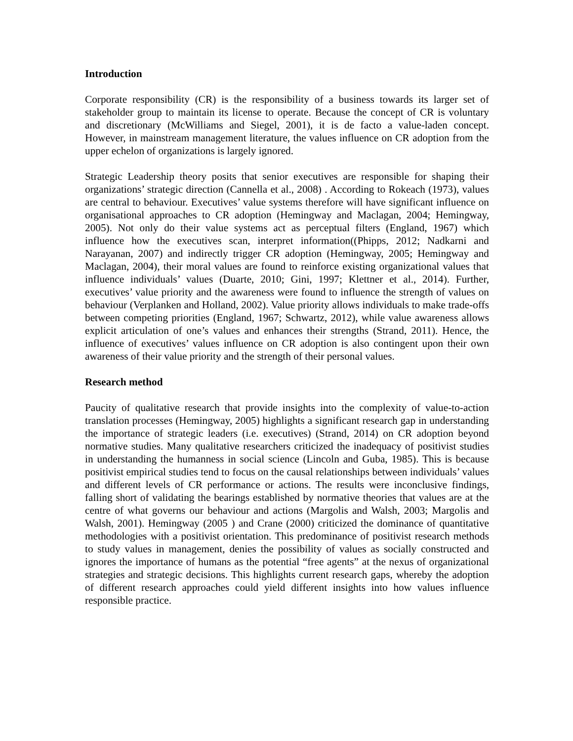Introduction
Corporate responsibility (CR) is the responsibility of a business towards its larger set of stakeholder group to maintain its license to operate. Because the concept of CR is voluntary and discretionary (McWilliams and Siegel, 2001), it is de facto a value-laden concept. However, in mainstream management literature, the values influence on CR adoption from the upper echelon of organizations is largely ignored.
Strategic Leadership theory posits that senior executives are responsible for shaping their organizations’ strategic direction (Cannella et al., 2008) . According to Rokeach (1973), values are central to behaviour. Executives’ value systems therefore will have significant influence on organisational approaches to CR adoption (Hemingway and Maclagan, 2004; Hemingway, 2005). Not only do their value systems act as perceptual filters (England, 1967) which influence how the executives scan, interpret information((Phipps, 2012; Nadkarni and Narayanan, 2007) and indirectly trigger CR adoption (Hemingway, 2005; Hemingway and Maclagan, 2004), their moral values are found to reinforce existing organizational values that influence individuals’ values (Duarte, 2010; Gini, 1997; Klettner et al., 2014). Further, executives’ value priority and the awareness were found to influence the strength of values on behaviour (Verplanken and Holland, 2002). Value priority allows individuals to make trade-offs between competing priorities (England, 1967; Schwartz, 2012), while value awareness allows explicit articulation of one’s values and enhances their strengths (Strand, 2011). Hence, the influence of executives’ values influence on CR adoption is also contingent upon their own awareness of their value priority and the strength of their personal values.
Research method
Paucity of qualitative research that provide insights into the complexity of value-to-action translation processes (Hemingway, 2005) highlights a significant research gap in understanding the importance of strategic leaders (i.e. executives) (Strand, 2014) on CR adoption beyond normative studies. Many qualitative researchers criticized the inadequacy of positivist studies in understanding the humanness in social science (Lincoln and Guba, 1985). This is because positivist empirical studies tend to focus on the causal relationships between individuals’ values and different levels of CR performance or actions. The results were inconclusive findings, falling short of validating the bearings established by normative theories that values are at the centre of what governs our behaviour and actions (Margolis and Walsh, 2003; Margolis and Walsh, 2001). Hemingway (2005 ) and Crane (2000) criticized the dominance of quantitative methodologies with a positivist orientation. This predominance of positivist research methods to study values in management, denies the possibility of values as socially constructed and ignores the importance of humans as the potential “free agents” at the nexus of organizational strategies and strategic decisions. This highlights current research gaps, whereby the adoption of different research approaches could yield different insights into how values influence responsible practice.